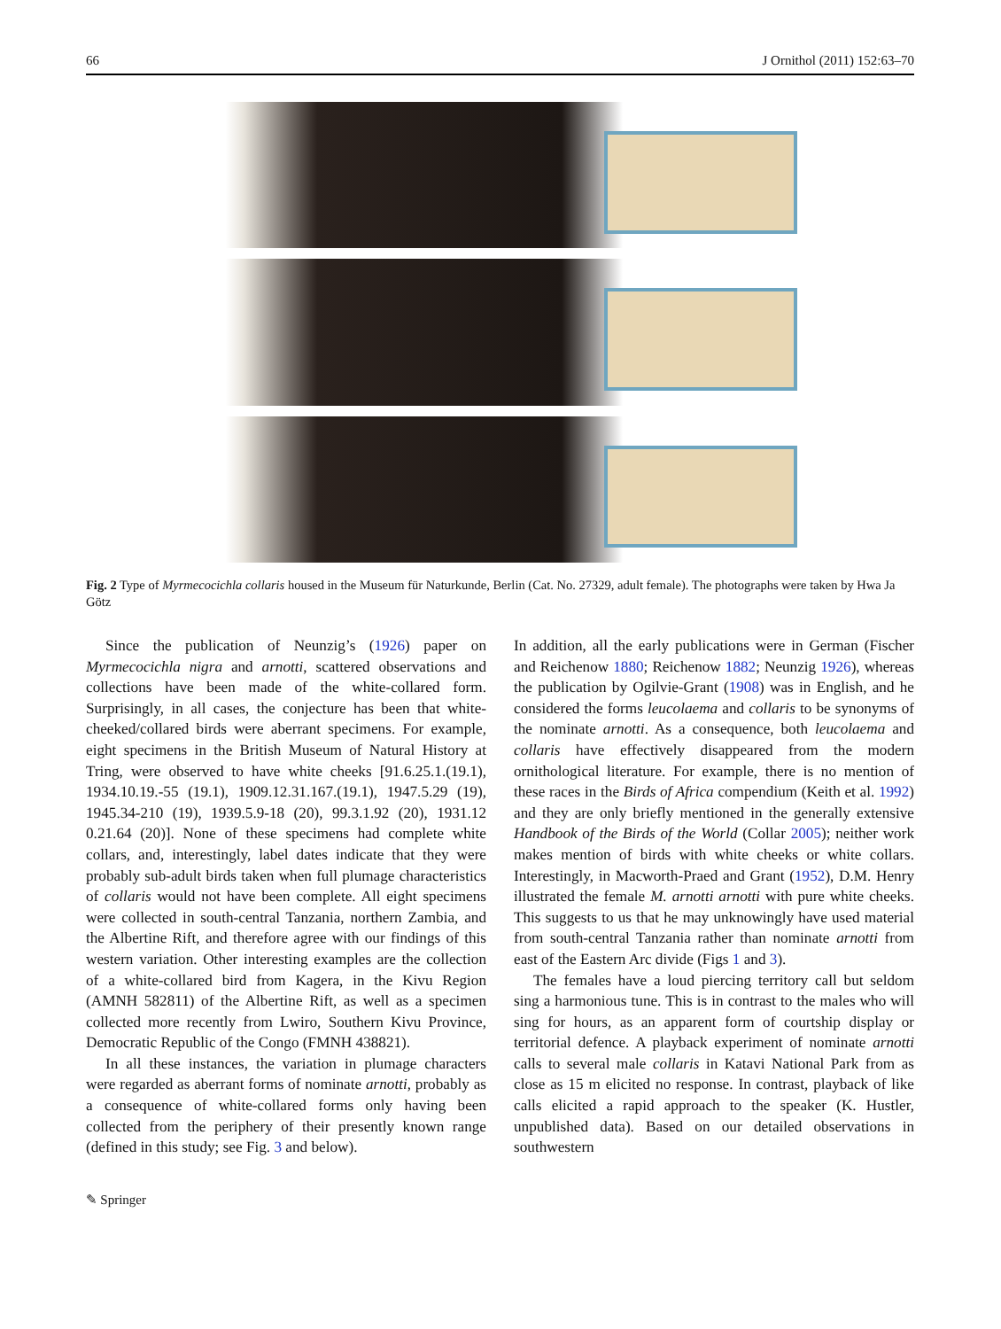66 J Ornithol (2011) 152:63–70
Fig. 2 Type of Myrmecocichla collaris housed in the Museum für Naturkunde, Berlin (Cat. No. 27329, adult female). The photographs were taken by Hwa Ja Götz
Since the publication of Neunzig’s (1926) paper on Myrmecocichla nigra and arnotti, scattered observations and collections have been made of the white-collared form. Surprisingly, in all cases, the conjecture has been that white-cheeked/collared birds were aberrant specimens. For example, eight specimens in the British Museum of Natural History at Tring, were observed to have white cheeks [91.6.25.1.(19.1), 1934.10.19.-55 (19.1), 1909.12.31.167.(19.1), 1947.5.29 (19), 1945.34-210 (19), 1939.5.9-18 (20), 99.3.1.92 (20), 1931.12 0.21.64 (20)]. None of these specimens had complete white collars, and, interestingly, label dates indicate that they were probably sub-adult birds taken when full plumage characteristics of collaris would not have been complete. All eight specimens were collected in south-central Tanzania, northern Zambia, and the Albertine Rift, and therefore agree with our findings of this western variation. Other interesting examples are the collection of a white-collared bird from Kagera, in the Kivu Region (AMNH 582811) of the Albertine Rift, as well as a specimen collected more recently from Lwiro, Southern Kivu Province, Democratic Republic of the Congo (FMNH 438821).
In all these instances, the variation in plumage characters were regarded as aberrant forms of nominate arnotti, probably as a consequence of white-collared forms only having been collected from the periphery of their presently known range (defined in this study; see Fig. 3 and below).
In addition, all the early publications were in German (Fischer and Reichenow 1880; Reichenow 1882; Neunzig 1926), whereas the publication by Ogilvie-Grant (1908) was in English, and he considered the forms leucolaema and collaris to be synonyms of the nominate arnotti. As a consequence, both leucolaema and collaris have effectively disappeared from the modern ornithological literature. For example, there is no mention of these races in the Birds of Africa compendium (Keith et al. 1992) and they are only briefly mentioned in the generally extensive Handbook of the Birds of the World (Collar 2005); neither work makes mention of birds with white cheeks or white collars. Interestingly, in Macworth-Praed and Grant (1952), D.M. Henry illustrated the female M. arnotti arnotti with pure white cheeks. This suggests to us that he may unknowingly have used material from south-central Tanzania rather than nominate arnotti from east of the Eastern Arc divide (Figs 1 and 3).
The females have a loud piercing territory call but seldom sing a harmonious tune. This is in contrast to the males who will sing for hours, as an apparent form of courtship display or territorial defence. A playback experiment of nominate arnotti calls to several male collaris in Katavi National Park from as close as 15 m elicited no response. In contrast, playback of like calls elicited a rapid approach to the speaker (K. Hustler, unpublished data). Based on our detailed observations in southwestern
✎ Springer